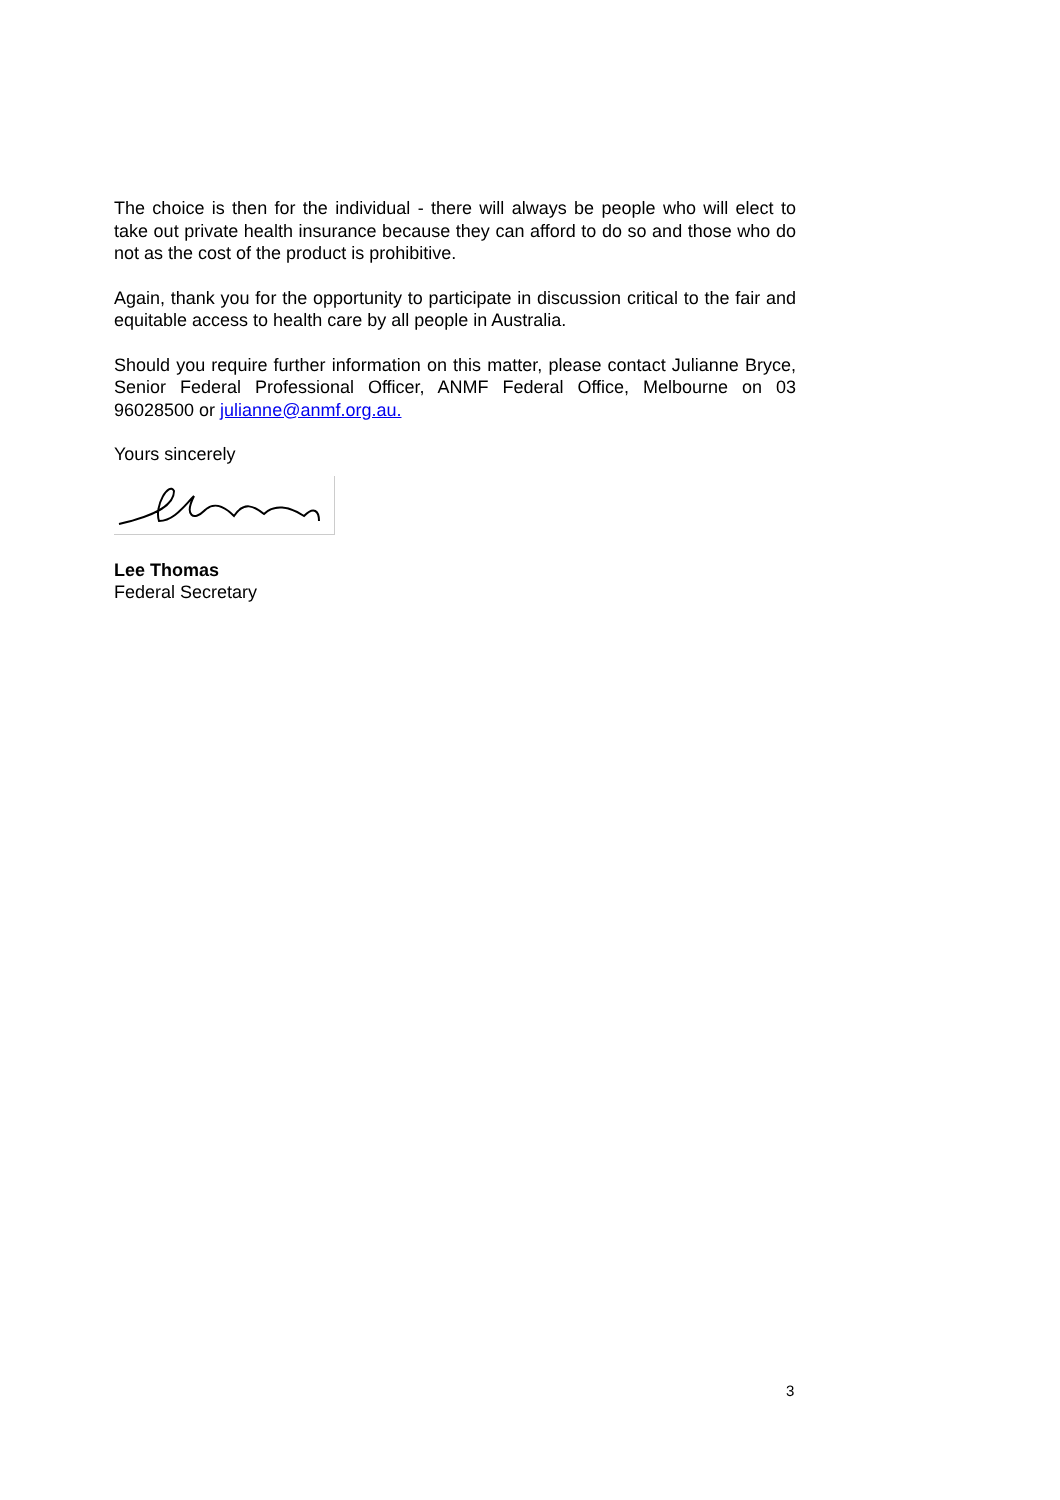The choice is then for the individual - there will always be people who will elect to take out private health insurance because they can afford to do so and those who do not as the cost of the product is prohibitive.
Again, thank you for the opportunity to participate in discussion critical to the fair and equitable access to health care by all people in Australia.
Should you require further information on this matter, please contact Julianne Bryce, Senior Federal Professional Officer, ANMF Federal Office, Melbourne on 03 96028500 or julianne@anmf.org.au.
Yours sincerely
Lee Thomas
Federal Secretary
3